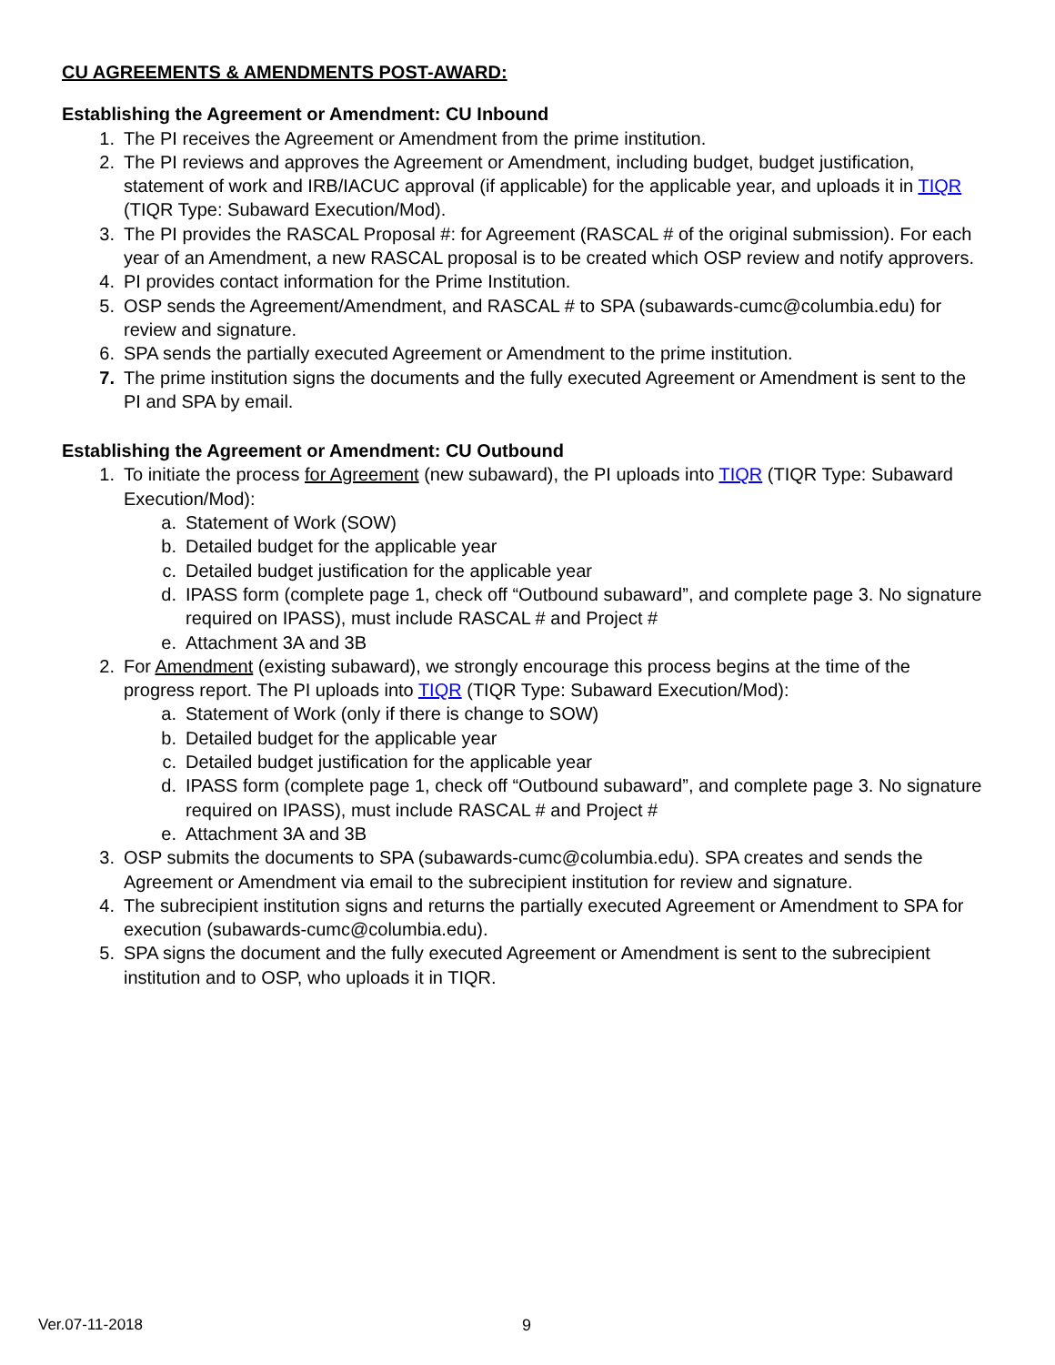CU AGREEMENTS & AMENDMENTS POST-AWARD:
Establishing the Agreement or Amendment: CU Inbound
1. The PI receives the Agreement or Amendment from the prime institution.
2. The PI reviews and approves the Agreement or Amendment, including budget, budget justification, statement of work and IRB/IACUC approval (if applicable) for the applicable year, and uploads it in TIQR (TIQR Type: Subaward Execution/Mod).
3. The PI provides the RASCAL Proposal #: for Agreement (RASCAL # of the original submission). For each year of an Amendment, a new RASCAL proposal is to be created which OSP review and notify approvers.
4. PI provides contact information for the Prime Institution.
5. OSP sends the Agreement/Amendment, and RASCAL # to SPA (subawards-cumc@columbia.edu) for review and signature.
6. SPA sends the partially executed Agreement or Amendment to the prime institution.
7. The prime institution signs the documents and the fully executed Agreement or Amendment is sent to the PI and SPA by email.
Establishing the Agreement or Amendment: CU Outbound
1. To initiate the process for Agreement (new subaward), the PI uploads into TIQR (TIQR Type: Subaward Execution/Mod):
a. Statement of Work (SOW)
b. Detailed budget for the applicable year
c. Detailed budget justification for the applicable year
d. IPASS form (complete page 1, check off “Outbound subaward”, and complete page 3. No signature required on IPASS), must include RASCAL # and Project #
e. Attachment 3A and 3B
2. For Amendment (existing subaward), we strongly encourage this process begins at the time of the progress report. The PI uploads into TIQR (TIQR Type: Subaward Execution/Mod):
a. Statement of Work (only if there is change to SOW)
b. Detailed budget for the applicable year
c. Detailed budget justification for the applicable year
d. IPASS form (complete page 1, check off “Outbound subaward”, and complete page 3. No signature required on IPASS), must include RASCAL # and Project #
e. Attachment 3A and 3B
3. OSP submits the documents to SPA (subawards-cumc@columbia.edu). SPA creates and sends the Agreement or Amendment via email to the subrecipient institution for review and signature.
4. The subrecipient institution signs and returns the partially executed Agreement or Amendment to SPA for execution (subawards-cumc@columbia.edu).
5. SPA signs the document and the fully executed Agreement or Amendment is sent to the subrecipient institution and to OSP, who uploads it in TIQR.
Ver.07-11-2018 9